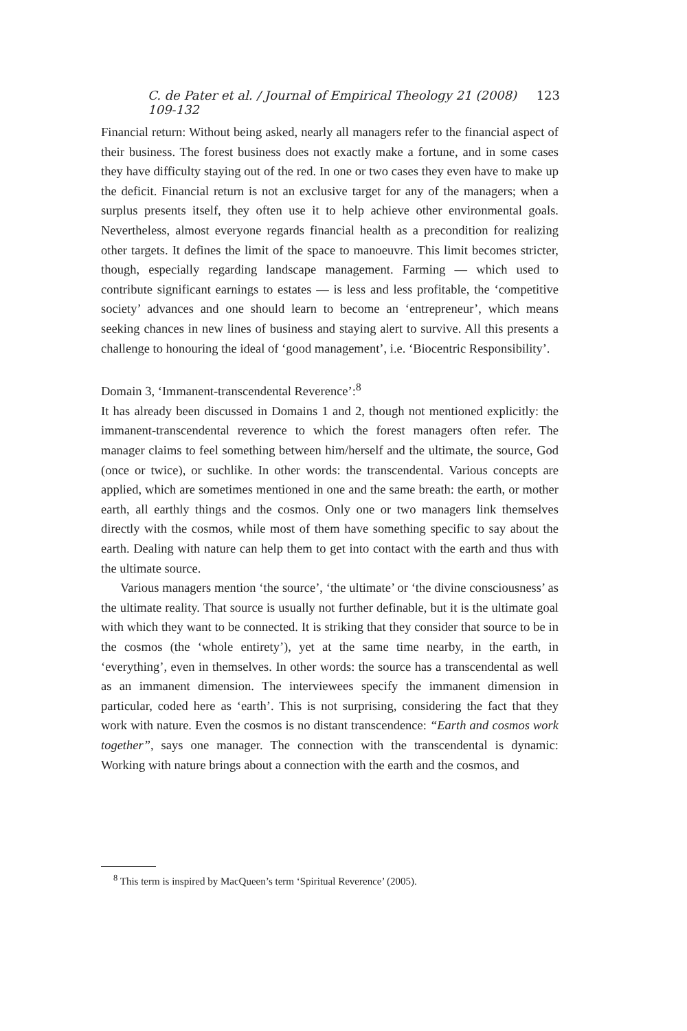C. de Pater et al. / Journal of Empirical Theology 21 (2008) 109-132 123
Financial return: Without being asked, nearly all managers refer to the financial aspect of their business. The forest business does not exactly make a fortune, and in some cases they have difficulty staying out of the red. In one or two cases they even have to make up the deficit. Financial return is not an exclusive target for any of the managers; when a surplus presents itself, they often use it to help achieve other environmental goals. Nevertheless, almost everyone regards financial health as a precondition for realizing other targets. It defines the limit of the space to manoeuvre. This limit becomes stricter, though, especially regarding landscape management. Farming — which used to contribute significant earnings to estates — is less and less profitable, the ‘competitive society’ advances and one should learn to become an ‘entrepreneur’, which means seeking chances in new lines of business and staying alert to survive. All this presents a challenge to honouring the ideal of ‘good management’, i.e. ‘Biocentric Responsibility’.
Domain 3, ‘Immanent-transcendental Reverence’:<sup>8</sup>
It has already been discussed in Domains 1 and 2, though not mentioned explicitly: the immanent-transcendental reverence to which the forest managers often refer. The manager claims to feel something between him/herself and the ultimate, the source, God (once or twice), or suchlike. In other words: the transcendental. Various concepts are applied, which are sometimes mentioned in one and the same breath: the earth, or mother earth, all earthly things and the cosmos. Only one or two managers link themselves directly with the cosmos, while most of them have something specific to say about the earth. Dealing with nature can help them to get into contact with the earth and thus with the ultimate source.
Various managers mention ‘the source’, ‘the ultimate’ or ‘the divine consciousness’ as the ultimate reality. That source is usually not further definable, but it is the ultimate goal with which they want to be connected. It is striking that they consider that source to be in the cosmos (the ‘whole entirety’), yet at the same time nearby, in the earth, in ‘everything’, even in themselves. In other words: the source has a transcendental as well as an immanent dimension. The interviewees specify the immanent dimension in particular, coded here as ‘earth’. This is not surprising, considering the fact that they work with nature. Even the cosmos is no distant transcendence: “Earth and cosmos work together”, says one manager. The connection with the transcendental is dynamic: Working with nature brings about a connection with the earth and the cosmos, and
<sup>8</sup> This term is inspired by MacQueen’s term ‘Spiritual Reverence’ (2005).